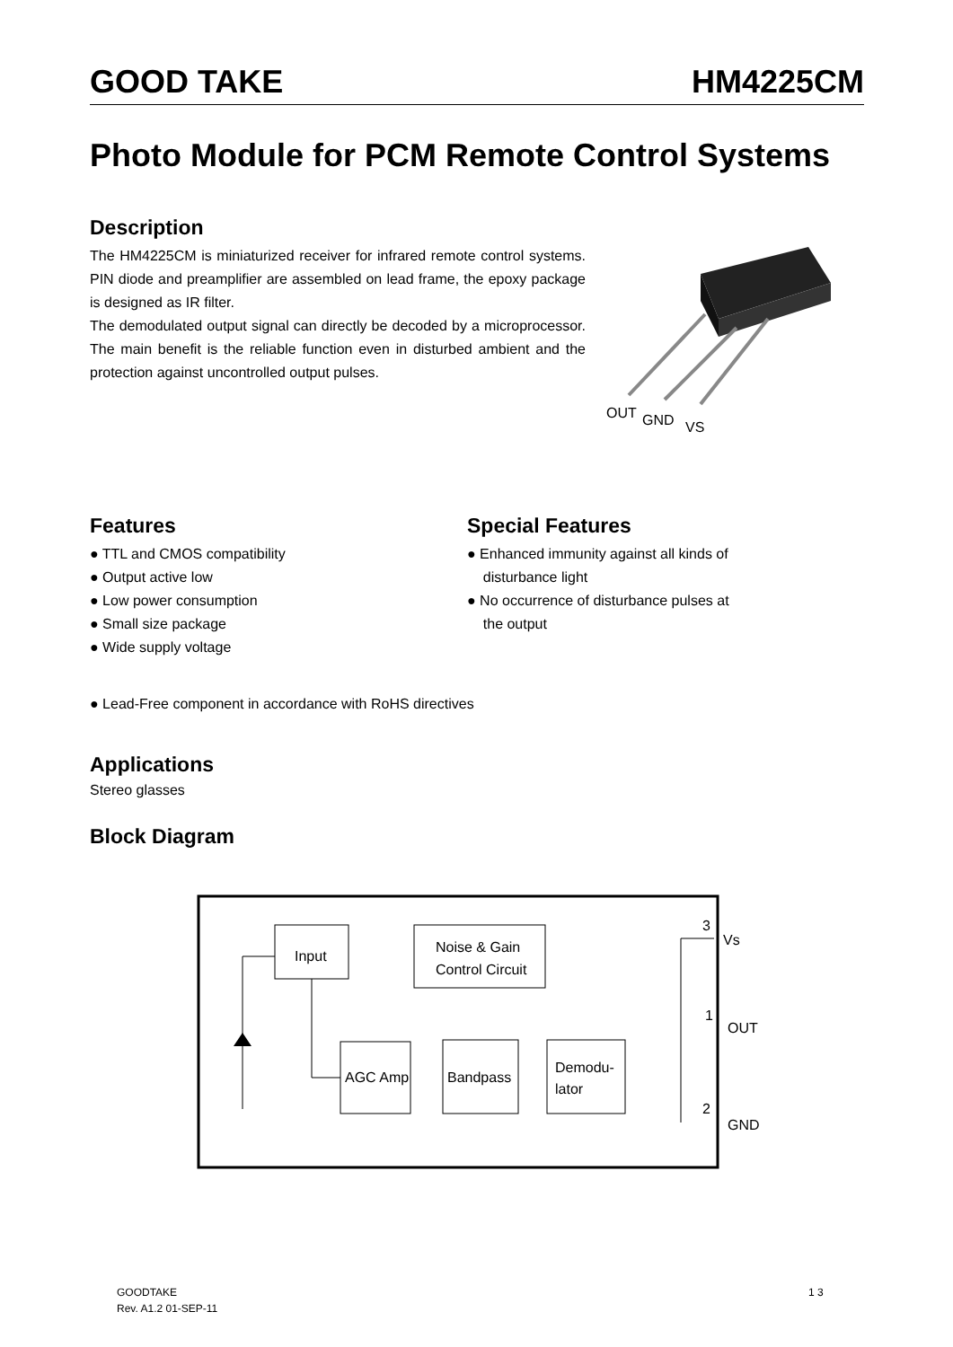GOOD TAKE HM4225CM
Photo Module for PCM Remote Control Systems
Description
The HM4225CM is miniaturized receiver for infrared remote control systems. PIN diode and preamplifier are assembled on lead frame, the epoxy package is designed as IR filter.
The demodulated output signal can directly be decoded by a microprocessor. The main benefit is the reliable function even in disturbed ambient and the protection against uncontrolled output pulses.
OUT
GND
VS
Features
● TTL and CMOS compatibility
● Output active low
● Low power consumption
● Small size package
● Wide supply voltage
Special Features
● Enhanced immunity against all kinds of
disturbance light
● No occurrence of disturbance pulses at
the output
● Lead-Free component in accordance with RoHS directives
Applications
Stereo glasses
Block Diagram
Input
Noise & Gain
Control Circuit
AGC Amp
Bandpass
Demodu-
lator
Vs
OUT
GND
3
1
2
GOODTAKE
Rev. A1.2 01-SEP-11
1 3